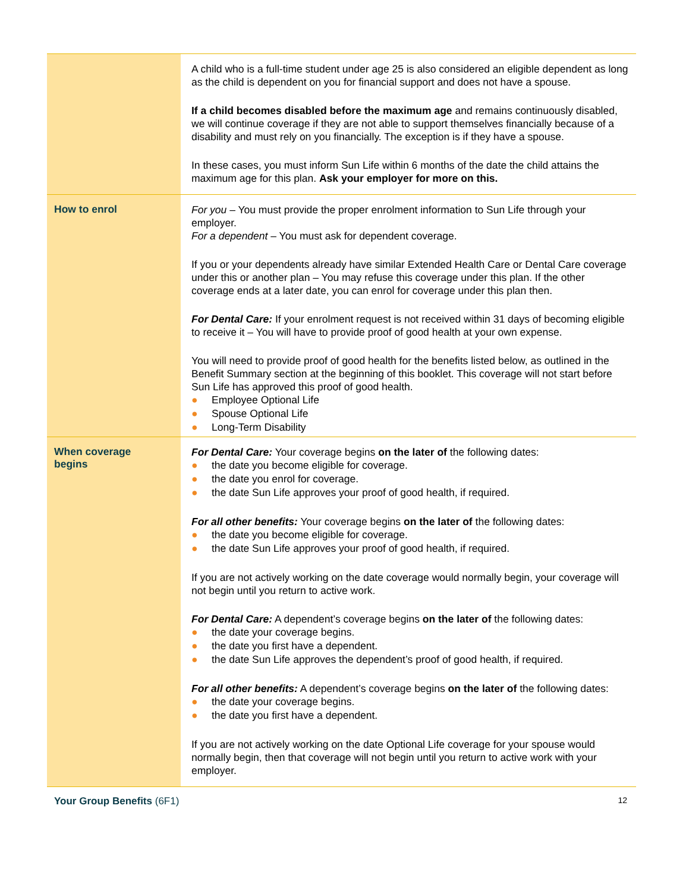| | A child who is a full-time student under age 25 is also considered an eligible dependent as long as the child is dependent on you for financial support and does not have a spouse. If a child becomes disabled before the maximum age and remains continuously disabled, we will continue coverage if they are not able to support themselves financially because of a disability and must rely on you financially. The exception is if they have a spouse. In these cases, you must inform Sun Life within 6 months of the date the child attains the maximum age for this plan. Ask your employer for more on this. |
| How to enrol | For you – You must provide the proper enrolment information to Sun Life through your employer. For a dependent – You must ask for dependent coverage. If you or your dependents already have similar Extended Health Care or Dental Care coverage under this or another plan – You may refuse this coverage under this plan. If the other coverage ends at a later date, you can enrol for coverage under this plan then. For Dental Care: If your enrolment request is not received within 31 days of becoming eligible to receive it – You will have to provide proof of good health at your own expense. You will need to provide proof of good health for the benefits listed below, as outlined in the Benefit Summary section at the beginning of this booklet. This coverage will not start before Sun Life has approved this proof of good health. ● Employee Optional Life ● Spouse Optional Life ● Long-Term Disability |
| When coverage begins | For Dental Care: Your coverage begins on the later of the following dates: ● the date you become eligible for coverage. ● the date you enrol for coverage. ● the date Sun Life approves your proof of good health, if required. For all other benefits: Your coverage begins on the later of the following dates: ● the date you become eligible for coverage. ● the date Sun Life approves your proof of good health, if required. If you are not actively working on the date coverage would normally begin, your coverage will not begin until you return to active work. For Dental Care: A dependent’s coverage begins on the later of the following dates: ● the date your coverage begins. ● the date you first have a dependent. ● the date Sun Life approves the dependent’s proof of good health, if required. For all other benefits: A dependent’s coverage begins on the later of the following dates: ● the date your coverage begins. ● the date you first have a dependent. If you are not actively working on the date Optional Life coverage for your spouse would normally begin, then that coverage will not begin until you return to active work with your employer. |
Your Group Benefits (6F1)
12